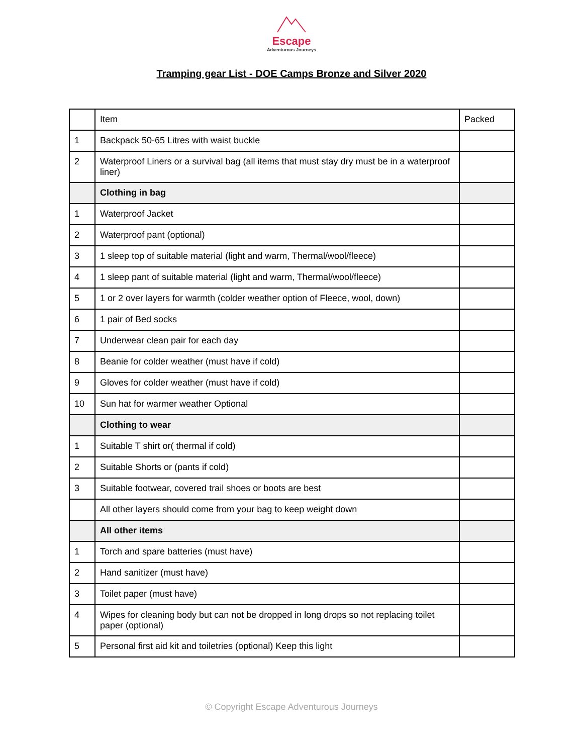Escape
Adventurous Journeys
Tramping gear List - DOE Camps Bronze and Silver 2020
| | Item | Packed |
| 1 | Backpack 50-65 Litres with waist buckle | |
| 2 | Waterproof Liners or a survival bag (all items that must stay dry must be in a waterproof liner) | |
| | Clothing in bag | |
| 1 | Waterproof Jacket | |
| 2 | Waterproof pant (optional) | |
| 3 | 1 sleep top of suitable material (light and warm, Thermal/wool/fleece) | |
| 4 | 1 sleep pant of suitable material (light and warm, Thermal/wool/fleece) | |
| 5 | 1 or 2 over layers for warmth (colder weather option of Fleece, wool, down) | |
| 6 | 1 pair of Bed socks | |
| 7 | Underwear clean pair for each day | |
| 8 | Beanie for colder weather (must have if cold) | |
| 9 | Gloves for colder weather (must have if cold) | |
| 10 | Sun hat for warmer weather Optional | |
| | Clothing to wear | |
| 1 | Suitable T shirt or( thermal if cold) | |
| 2 | Suitable Shorts or (pants if cold) | |
| 3 | Suitable footwear, covered trail shoes or boots are best | |
| | All other layers should come from your bag to keep weight down | |
| | All other items | |
| 1 | Torch and spare batteries (must have) | |
| 2 | Hand sanitizer (must have) | |
| 3 | Toilet paper (must have) | |
| 4 | Wipes for cleaning body but can not be dropped in long drops so not replacing toilet paper (optional) | |
| 5 | Personal first aid kit and toiletries (optional) Keep this light | |
© Copyright Escape Adventurous Journeys